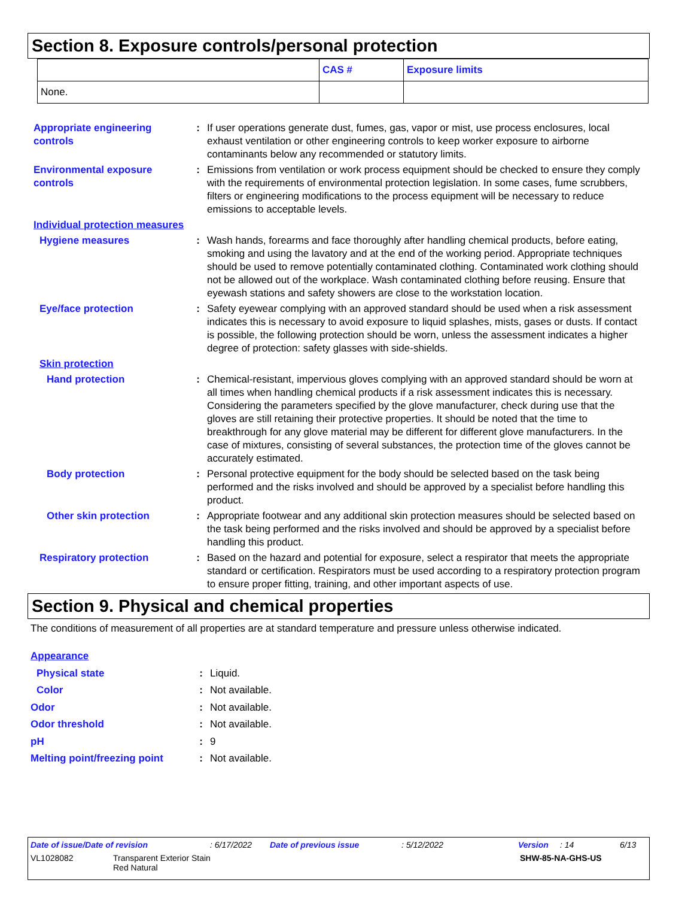Section 8. Exposure controls/personal protection
| | CAS # | Exposure limits |
| --- | --- | --- |
| None. | | |
Appropriate engineering controls
: If user operations generate dust, fumes, gas, vapor or mist, use process enclosures, local exhaust ventilation or other engineering controls to keep worker exposure to airborne contaminants below any recommended or statutory limits.
Environmental exposure controls
: Emissions from ventilation or work process equipment should be checked to ensure they comply with the requirements of environmental protection legislation. In some cases, fume scrubbers, filters or engineering modifications to the process equipment will be necessary to reduce emissions to acceptable levels.
Individual protection measures
Hygiene measures : Wash hands, forearms and face thoroughly after handling chemical products, before eating, smoking and using the lavatory and at the end of the working period. Appropriate techniques should be used to remove potentially contaminated clothing. Contaminated work clothing should not be allowed out of the workplace. Wash contaminated clothing before reusing. Ensure that eyewash stations and safety showers are close to the workstation location.
Eye/face protection : Safety eyewear complying with an approved standard should be used when a risk assessment indicates this is necessary to avoid exposure to liquid splashes, mists, gases or dusts. If contact is possible, the following protection should be worn, unless the assessment indicates a higher degree of protection: safety glasses with side-shields.
Skin protection
Hand protection : Chemical-resistant, impervious gloves complying with an approved standard should be worn at all times when handling chemical products if a risk assessment indicates this is necessary. Considering the parameters specified by the glove manufacturer, check during use that the gloves are still retaining their protective properties. It should be noted that the time to breakthrough for any glove material may be different for different glove manufacturers. In the case of mixtures, consisting of several substances, the protection time of the gloves cannot be accurately estimated.
Body protection : Personal protective equipment for the body should be selected based on the task being performed and the risks involved and should be approved by a specialist before handling this product.
Other skin protection : Appropriate footwear and any additional skin protection measures should be selected based on the task being performed and the risks involved and should be approved by a specialist before handling this product.
Respiratory protection : Based on the hazard and potential for exposure, select a respirator that meets the appropriate standard or certification. Respirators must be used according to a respiratory protection program to ensure proper fitting, training, and other important aspects of use.
Section 9. Physical and chemical properties
The conditions of measurement of all properties are at standard temperature and pressure unless otherwise indicated.
Appearance
Physical state : Liquid.
Color : Not available.
Odor : Not available.
Odor threshold : Not available.
pH : 9
Melting point/freezing point
: Not available.
Date of issue/Date of revision: 6/17/2022 Date of previous issue: 5/12/2022 Version: 14 6/13
VL1028082 Transparent Exterior Stain
Red Natural SHW-85-NA-GHS-US